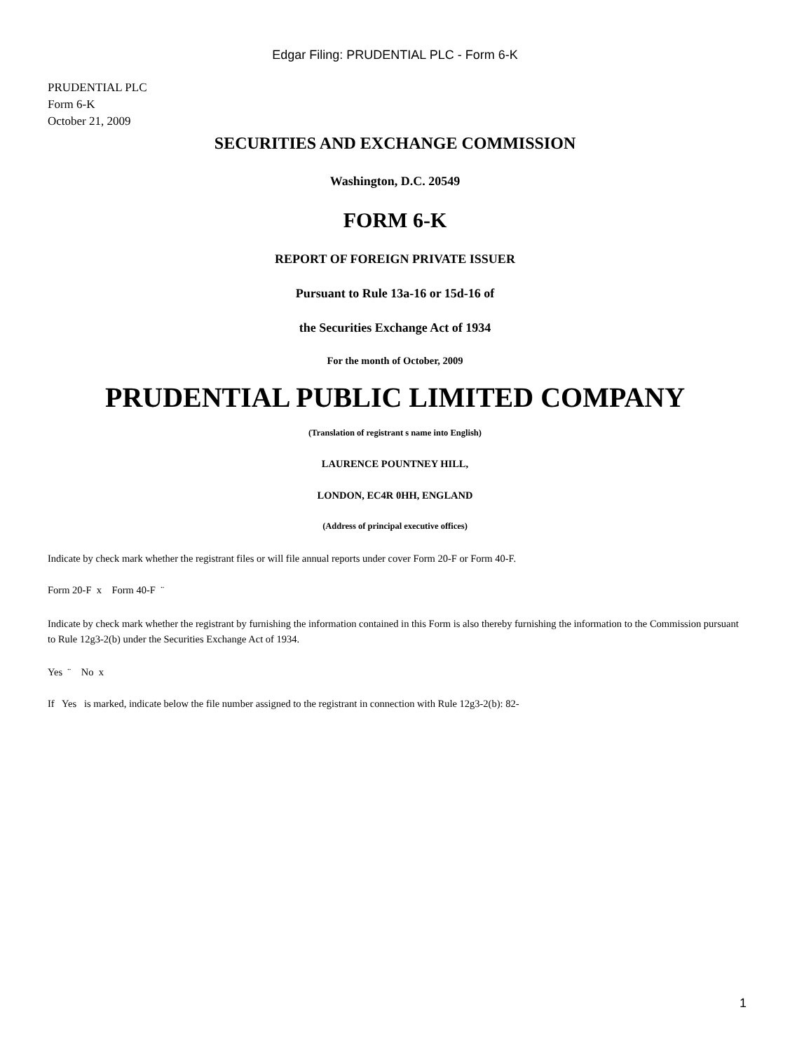Edgar Filing: PRUDENTIAL PLC - Form 6-K
PRUDENTIAL PLC
Form 6-K
October 21, 2009
SECURITIES AND EXCHANGE COMMISSION
Washington, D.C. 20549
FORM 6-K
REPORT OF FOREIGN PRIVATE ISSUER
Pursuant to Rule 13a-16 or 15d-16 of
the Securities Exchange Act of 1934
For the month of October, 2009
PRUDENTIAL PUBLIC LIMITED COMPANY
(Translation of registrant s name into English)
LAURENCE POUNTNEY HILL,
LONDON, EC4R 0HH, ENGLAND
(Address of principal executive offices)
Indicate by check mark whether the registrant files or will file annual reports under cover Form 20-F or Form 40-F.
Form 20-F x Form 40-F ¨
Indicate by check mark whether the registrant by furnishing the information contained in this Form is also thereby furnishing the information to the Commission pursuant to Rule 12g3-2(b) under the Securities Exchange Act of 1934.
Yes ¨ No x
If Yes is marked, indicate below the file number assigned to the registrant in connection with Rule 12g3-2(b): 82-
1